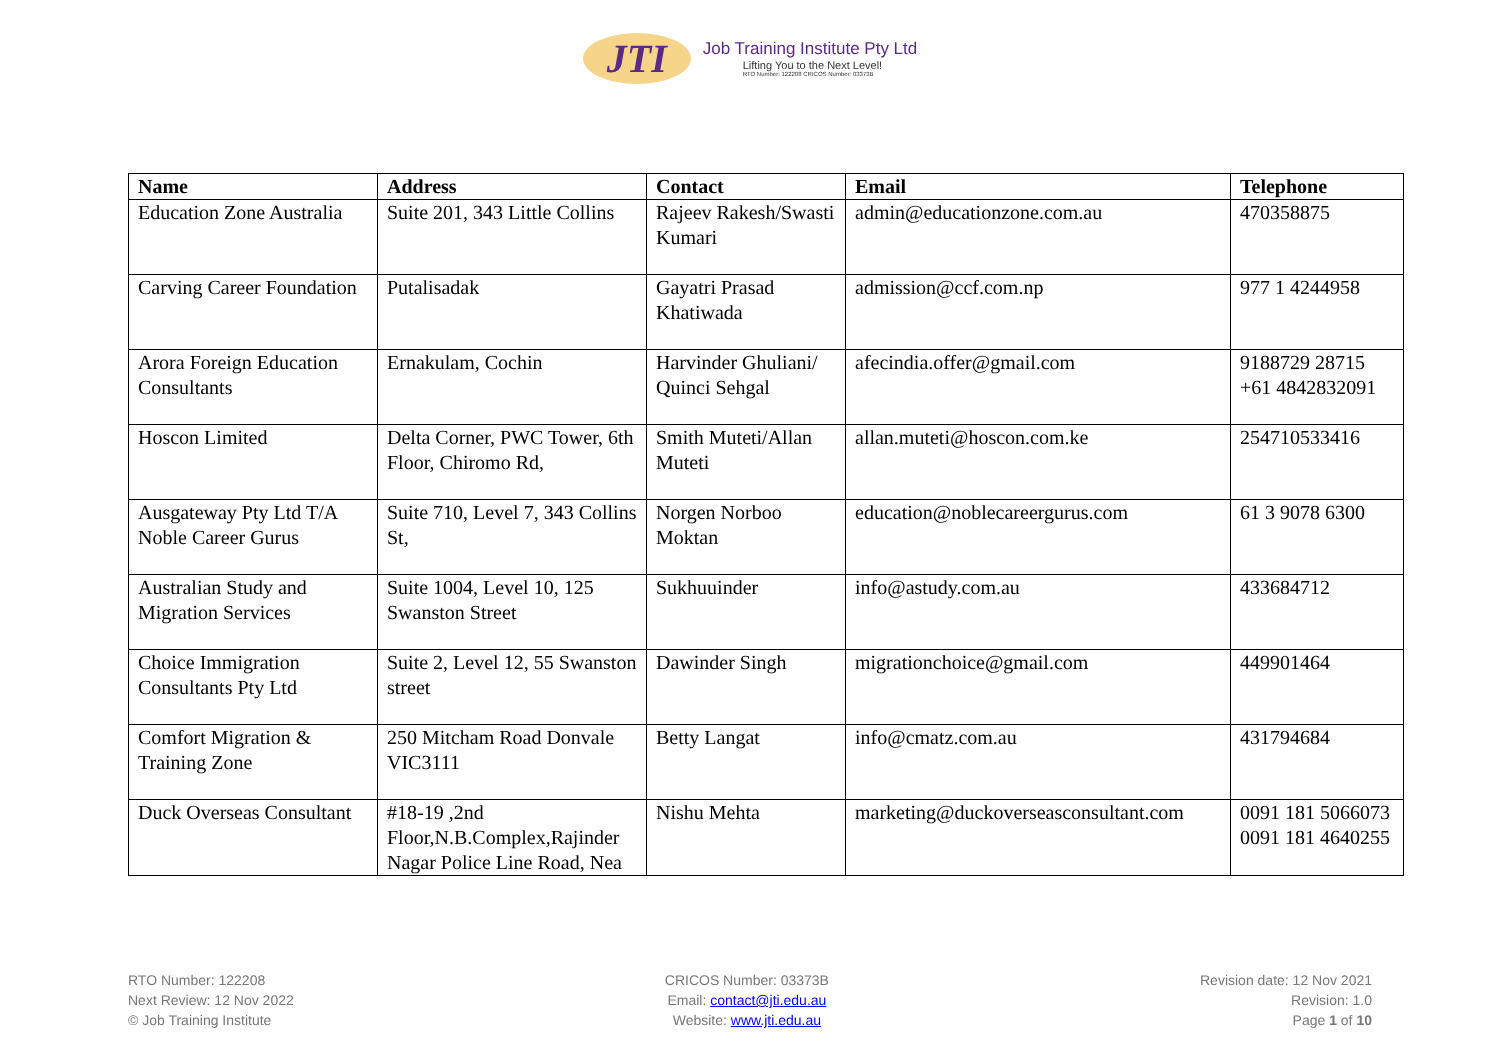JTI
Job Training Institute Pty Ltd
Lifting You to the Next Level!
RTO Number: 122208 CRICOS Number: 03373B
| Name | Address | Contact | Email | Telephone |
| --- | --- | --- | --- | --- |
| Education Zone Australia | Suite 201, 343 Little Collins | Rajeev Rakesh/Swasti Kumari | admin@educationzone.com.au | 470358875 |
| Carving Career Foundation | Putalisadak | Gayatri Prasad Khatiwada | admission@ccf.com.np | 977 1 4244958 |
| Arora Foreign Education Consultants | Ernakulam, Cochin | Harvinder Ghuliani/ Quinci Sehgal | afecindia.offer@gmail.com | 9188729 28715 +61 4842832091 |
| Hoscon Limited | Delta Corner, PWC Tower, 6th Floor, Chiromo Rd, | Smith Muteti/Allan Muteti | allan.muteti@hoscon.com.ke | 254710533416 |
| Ausgateway Pty Ltd T/A Noble Career Gurus | Suite 710, Level 7, 343 Collins St, | Norgen Norboo Moktan | education@noblecareergurus.com | 61 3 9078 6300 |
| Australian Study and Migration Services | Suite 1004, Level 10, 125 Swanston Street | Sukhuuinder | info@astudy.com.au | 433684712 |
| Choice Immigration Consultants Pty Ltd | Suite 2, Level 12, 55 Swanston street | Dawinder Singh | migrationchoice@gmail.com | 449901464 |
| Comfort Migration & Training Zone | 250 Mitcham Road Donvale VIC3111 | Betty Langat | info@cmatz.com.au | 431794684 |
| Duck Overseas Consultant | #18-19 ,2nd Floor,N.B.Complex,Rajinder Nagar Police Line Road, Nea | Nishu Mehta | marketing@duckoverseasconsultant.com | 0091 181 5066073 0091 181 4640255 |
RTO Number: 122208
Next Review: 12 Nov 2022
© Job Training Institute
CRICOS Number: 03373B
Email: contact@jti.edu.au
Website: www.jti.edu.au
Revision date: 12 Nov 2021
Revision: 1.0
Page 1 of 10